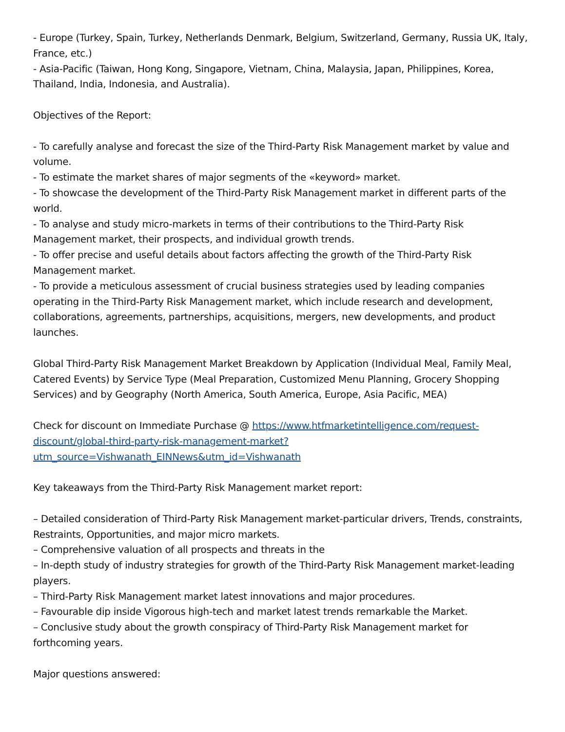- Europe (Turkey, Spain, Turkey, Netherlands Denmark, Belgium, Switzerland, Germany, Russia UK, Italy, France, etc.)
- Asia-Pacific (Taiwan, Hong Kong, Singapore, Vietnam, China, Malaysia, Japan, Philippines, Korea, Thailand, India, Indonesia, and Australia).
Objectives of the Report:
- To carefully analyse and forecast the size of the Third-Party Risk Management market by value and volume.
- To estimate the market shares of major segments of the «keyword» market.
- To showcase the development of the Third-Party Risk Management market in different parts of the world.
- To analyse and study micro-markets in terms of their contributions to the Third-Party Risk Management market, their prospects, and individual growth trends.
- To offer precise and useful details about factors affecting the growth of the Third-Party Risk Management market.
- To provide a meticulous assessment of crucial business strategies used by leading companies operating in the Third-Party Risk Management market, which include research and development, collaborations, agreements, partnerships, acquisitions, mergers, new developments, and product launches.
Global Third-Party Risk Management Market Breakdown by Application (Individual Meal, Family Meal, Catered Events) by Service Type (Meal Preparation, Customized Menu Planning, Grocery Shopping Services) and by Geography (North America, South America, Europe, Asia Pacific, MEA)
Check for discount on Immediate Purchase @ https://www.htfmarketintelligence.com/request-discount/global-third-party-risk-management-market?utm_source=Vishwanath_EINNews&utm_id=Vishwanath
Key takeaways from the Third-Party Risk Management market report:
– Detailed consideration of Third-Party Risk Management market-particular drivers, Trends, constraints, Restraints, Opportunities, and major micro markets.
– Comprehensive valuation of all prospects and threats in the
– In-depth study of industry strategies for growth of the Third-Party Risk Management market-leading players.
– Third-Party Risk Management market latest innovations and major procedures.
– Favourable dip inside Vigorous high-tech and market latest trends remarkable the Market.
– Conclusive study about the growth conspiracy of Third-Party Risk Management market for forthcoming years.
Major questions answered: